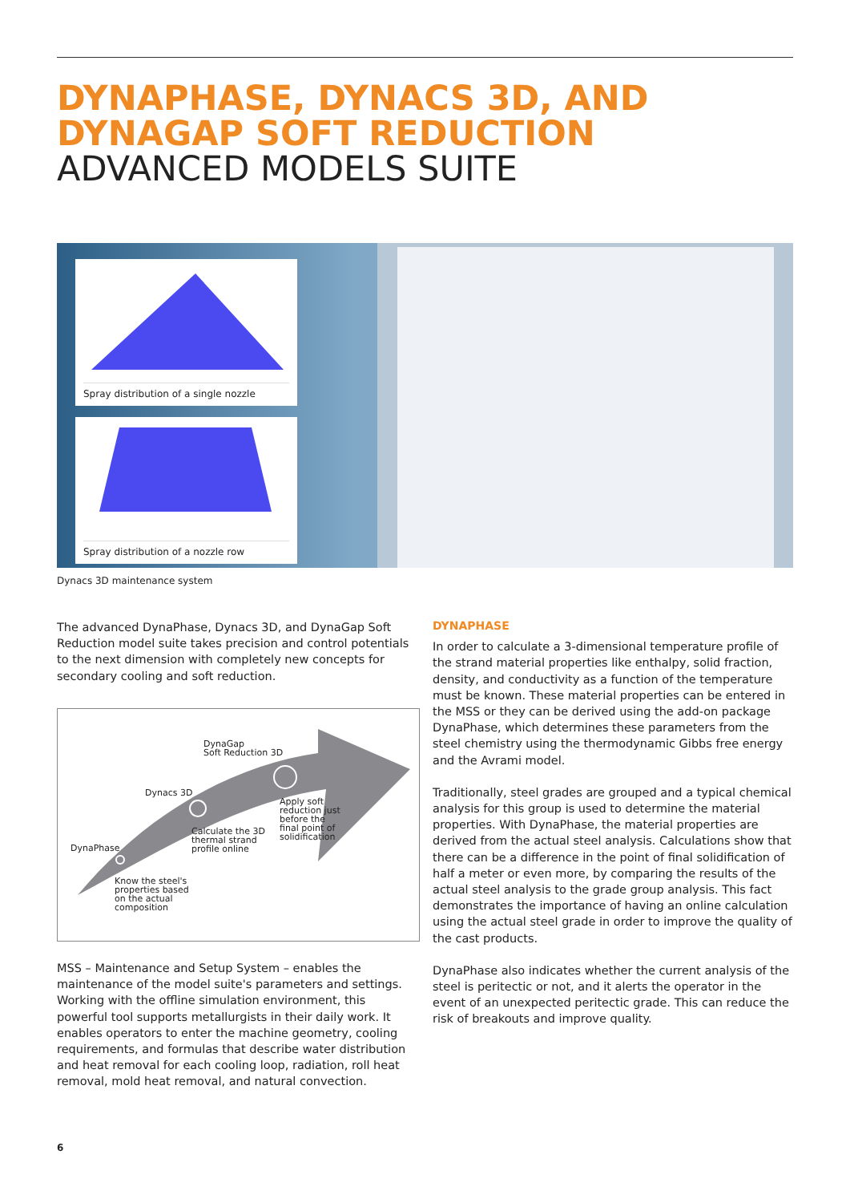DYNAPHASE, DYNACS 3D, AND
DYNAGAP SOFT REDUCTION
ADVANCED MODELS SUITE
Spray distribution of a single nozzle
Spray distribution of a nozzle row
Dynacs 3D maintenance system
The advanced DynaPhase, Dynacs 3D, and DynaGap Soft Reduction model suite takes precision and control potentials to the next dimension with completely new concepts for secondary cooling and soft reduction.
DynaGap
Soft Reduction 3D
Dynacs 3D
Apply soft
reduction just
before the
final point of
solidification
Calculate the 3D
thermal strand
profile online
DynaPhase
Know the steel's
properties based
on the actual
composition
MSS – Maintenance and Setup System – enables the maintenance of the model suite's parameters and settings. Working with the offline simulation environment, this powerful tool supports metallurgists in their daily work. It enables operators to enter the machine geometry, cooling requirements, and formulas that describe water distribution and heat removal for each cooling loop, radiation, roll heat removal, mold heat removal, and natural convection.
DYNAPHASE
In order to calculate a 3-dimensional temperature profile of the strand material properties like enthalpy, solid fraction, density, and conductivity as a function of the temperature must be known. These material properties can be entered in the MSS or they can be derived using the add-on package DynaPhase, which determines these parameters from the steel chemistry using the thermodynamic Gibbs free energy and the Avrami model.
Traditionally, steel grades are grouped and a typical chemical analysis for this group is used to determine the material properties. With DynaPhase, the material properties are derived from the actual steel analysis. Calculations show that there can be a difference in the point of final solidification of half a meter or even more, by comparing the results of the actual steel analysis to the grade group analysis. This fact demonstrates the importance of having an online calculation using the actual steel grade in order to improve the quality of the cast products.
DynaPhase also indicates whether the current analysis of the steel is peritectic or not, and it alerts the operator in the event of an unexpected peritectic grade. This can reduce the risk of breakouts and improve quality.
6